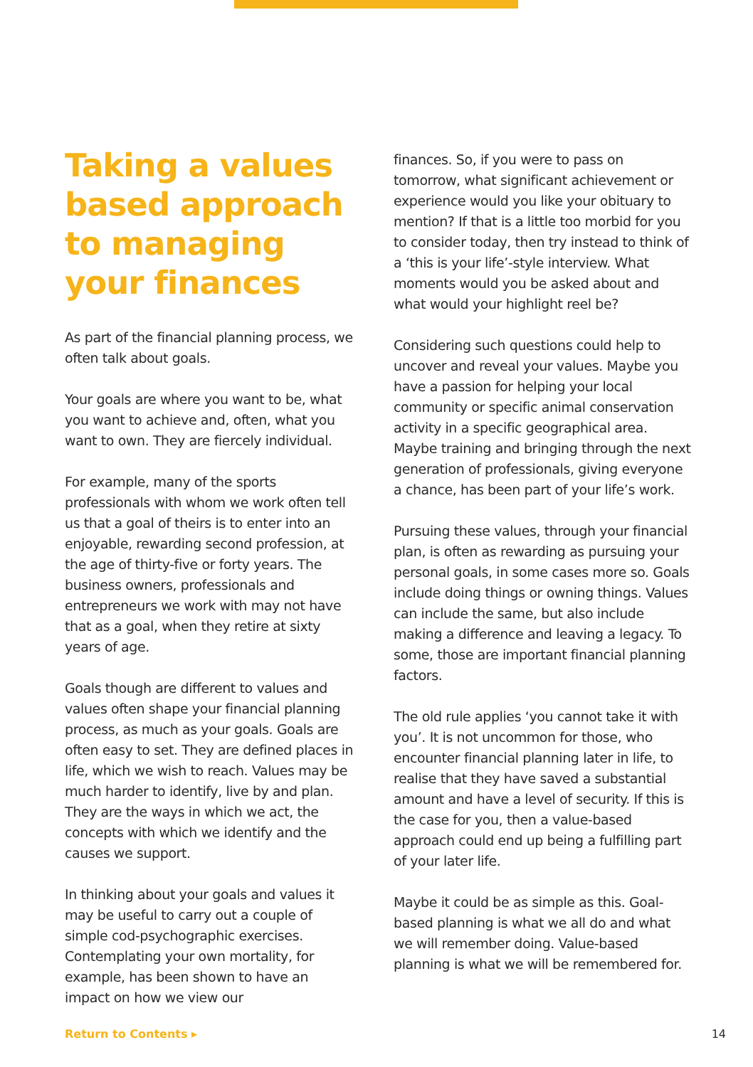Taking a values based approach to managing your finances
As part of the financial planning process, we often talk about goals.
Your goals are where you want to be, what you want to achieve and, often, what you want to own. They are fiercely individual.
For example, many of the sports professionals with whom we work often tell us that a goal of theirs is to enter into an enjoyable, rewarding second profession, at the age of thirty-five or forty years. The business owners, professionals and entrepreneurs we work with may not have that as a goal, when they retire at sixty years of age.
Goals though are different to values and values often shape your financial planning process, as much as your goals. Goals are often easy to set. They are defined places in life, which we wish to reach. Values may be much harder to identify, live by and plan. They are the ways in which we act, the concepts with which we identify and the causes we support.
In thinking about your goals and values it may be useful to carry out a couple of simple cod-psychographic exercises. Contemplating your own mortality, for example, has been shown to have an impact on how we view our
finances. So, if you were to pass on tomorrow, what significant achievement or experience would you like your obituary to mention? If that is a little too morbid for you to consider today, then try instead to think of a ‘this is your life’-style interview. What moments would you be asked about and what would your highlight reel be?
Considering such questions could help to uncover and reveal your values. Maybe you have a passion for helping your local community or specific animal conservation activity in a specific geographical area. Maybe training and bringing through the next generation of professionals, giving everyone a chance, has been part of your life’s work.
Pursuing these values, through your financial plan, is often as rewarding as pursuing your personal goals, in some cases more so. Goals include doing things or owning things. Values can include the same, but also include making a difference and leaving a legacy. To some, those are important financial planning factors.
The old rule applies ‘you cannot take it with you’. It is not uncommon for those, who encounter financial planning later in life, to realise that they have saved a substantial amount and have a level of security. If this is the case for you, then a value-based approach could end up being a fulfilling part of your later life.
Maybe it could be as simple as this. Goal-based planning is what we all do and what we will remember doing. Value-based planning is what we will be remembered for.
Return to Contents ▸ 14